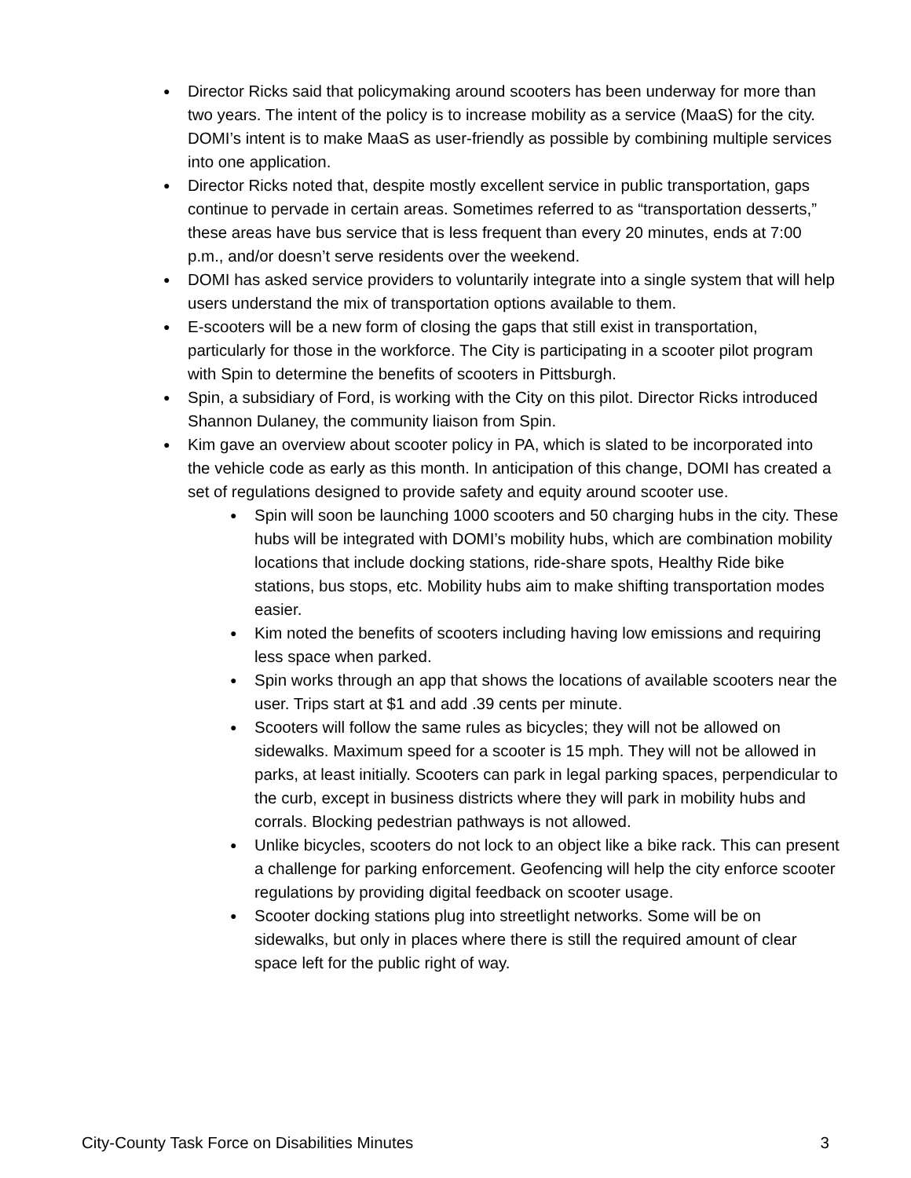● Director Ricks said that policymaking around scooters has been underway for more than two years. The intent of the policy is to increase mobility as a service (MaaS) for the city. DOMI’s intent is to make MaaS as user-friendly as possible by combining multiple services into one application.
● Director Ricks noted that, despite mostly excellent service in public transportation, gaps continue to pervade in certain areas. Sometimes referred to as “transportation desserts,” these areas have bus service that is less frequent than every 20 minutes, ends at 7:00 p.m., and/or doesn’t serve residents over the weekend.
● DOMI has asked service providers to voluntarily integrate into a single system that will help users understand the mix of transportation options available to them.
● E-scooters will be a new form of closing the gaps that still exist in transportation, particularly for those in the workforce. The City is participating in a scooter pilot program with Spin to determine the benefits of scooters in Pittsburgh.
● Spin, a subsidiary of Ford, is working with the City on this pilot. Director Ricks introduced Shannon Dulaney, the community liaison from Spin.
● Kim gave an overview about scooter policy in PA, which is slated to be incorporated into the vehicle code as early as this month. In anticipation of this change, DOMI has created a set of regulations designed to provide safety and equity around scooter use.
● Spin will soon be launching 1000 scooters and 50 charging hubs in the city. These hubs will be integrated with DOMI’s mobility hubs, which are combination mobility locations that include docking stations, ride-share spots, Healthy Ride bike stations, bus stops, etc. Mobility hubs aim to make shifting transportation modes easier.
● Kim noted the benefits of scooters including having low emissions and requiring less space when parked.
● Spin works through an app that shows the locations of available scooters near the user. Trips start at $1 and add .39 cents per minute.
● Scooters will follow the same rules as bicycles; they will not be allowed on sidewalks. Maximum speed for a scooter is 15 mph. They will not be allowed in parks, at least initially. Scooters can park in legal parking spaces, perpendicular to the curb, except in business districts where they will park in mobility hubs and corrals. Blocking pedestrian pathways is not allowed.
● Unlike bicycles, scooters do not lock to an object like a bike rack. This can present a challenge for parking enforcement. Geofencing will help the city enforce scooter regulations by providing digital feedback on scooter usage.
● Scooter docking stations plug into streetlight networks. Some will be on sidewalks, but only in places where there is still the required amount of clear space left for the public right of way.
City-County Task Force on Disabilities Minutes 3